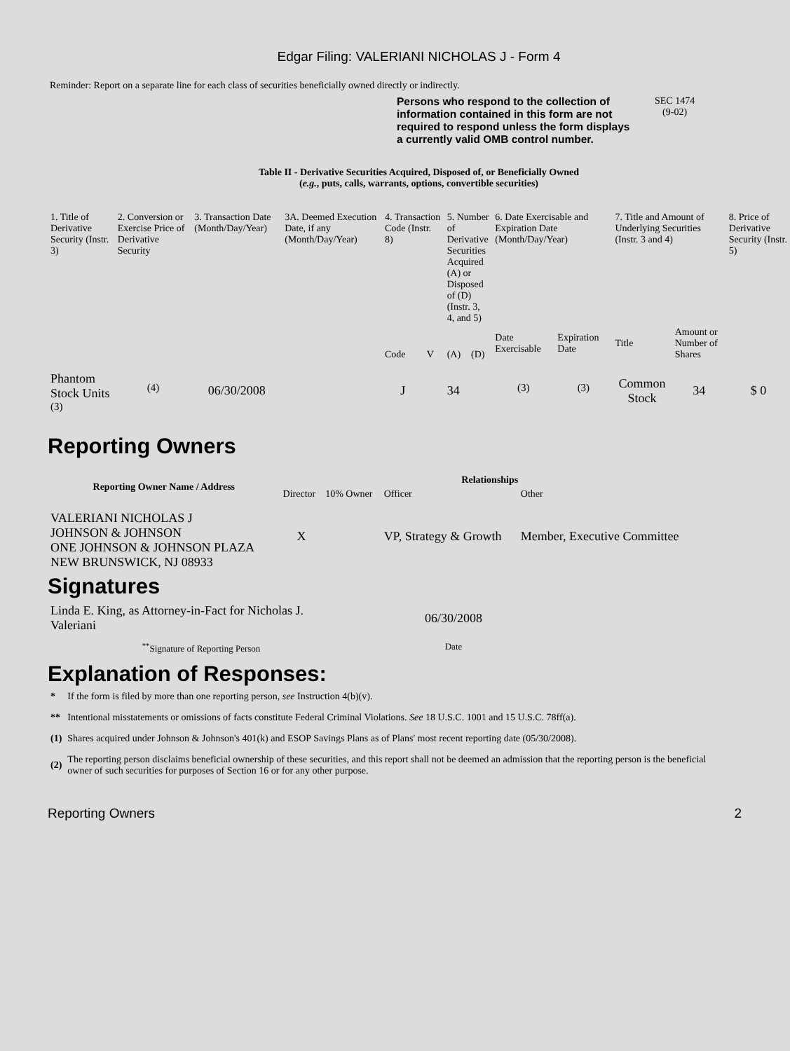Edgar Filing: VALERIANI NICHOLAS J - Form 4
Reminder: Report on a separate line for each class of securities beneficially owned directly or indirectly.
Persons who respond to the collection of information contained in this form are not required to respond unless the form displays a currently valid OMB control number.
SEC 1474
(9-02)
Table II - Derivative Securities Acquired, Disposed of, or Beneficially Owned
(e.g., puts, calls, warrants, options, convertible securities)
| 1. Title of Derivative Security (Instr. 3) | 2. Conversion or Exercise Price of Derivative Security | 3. Transaction Date (Month/Day/Year) | 3A. Deemed Execution Date, if any (Month/Day/Year) | 4. Transaction Code (Instr. 8) | | 5. Number of Derivative Securities Acquired (A) or Disposed of (D) (Instr. 3, 4, and 5) | | 6. Date Exercisable and Expiration Date (Month/Day/Year) | | 7. Title and Amount of Underlying Securities (Instr. 3 and 4) | | 8. Price of Derivative Security (Instr. 5) |
| --- | --- | --- | --- | --- | --- | --- | --- | --- | --- | --- | --- | --- |
| | | | | Code | V | (A) | (D) | Date Exercisable | Expiration Date | Title | Amount or Number of Shares | |
| Phantom Stock Units <sup>(3)</sup> | <sup>(4)</sup> | 06/30/2008 | | J | | 34 | | <sup>(3)</sup> | <sup>(3)</sup> | Common Stock | 34 | $ 0 |
Reporting Owners
| Reporting Owner Name / Address | Relationships | | | |
| --- | --- | --- | --- | --- |
| | Director | 10% Owner | Officer | Other |
| VALERIANI NICHOLAS J JOHNSON & JOHNSON ONE JOHNSON & JOHNSON PLAZA NEW BRUNSWICK, NJ 08933 | X | | VP, Strategy & Growth | Member, Executive Committee |
Signatures
| Linda E. King, as Attorney-in-Fact for Nicholas J. Valeriani | 06/30/2008 |
| <sup>**</sup> Signature of Reporting Person | Date |
Explanation of Responses:
| * | If the form is filed by more than one reporting person, see Instruction 4(b)(v). |
| ** | Intentional misstatements or omissions of facts constitute Federal Criminal Violations. See 18 U.S.C. 1001 and 15 U.S.C. 78ff(a). |
| (1) | Shares acquired under Johnson & Johnson's 401(k) and ESOP Savings Plans as of Plans' most recent reporting date (05/30/2008). |
| (2) | The reporting person disclaims beneficial ownership of these securities, and this report shall not be deemed an admission that the reporting person is the beneficial owner of such securities for purposes of Section 16 or for any other purpose. |
Reporting Owners 2